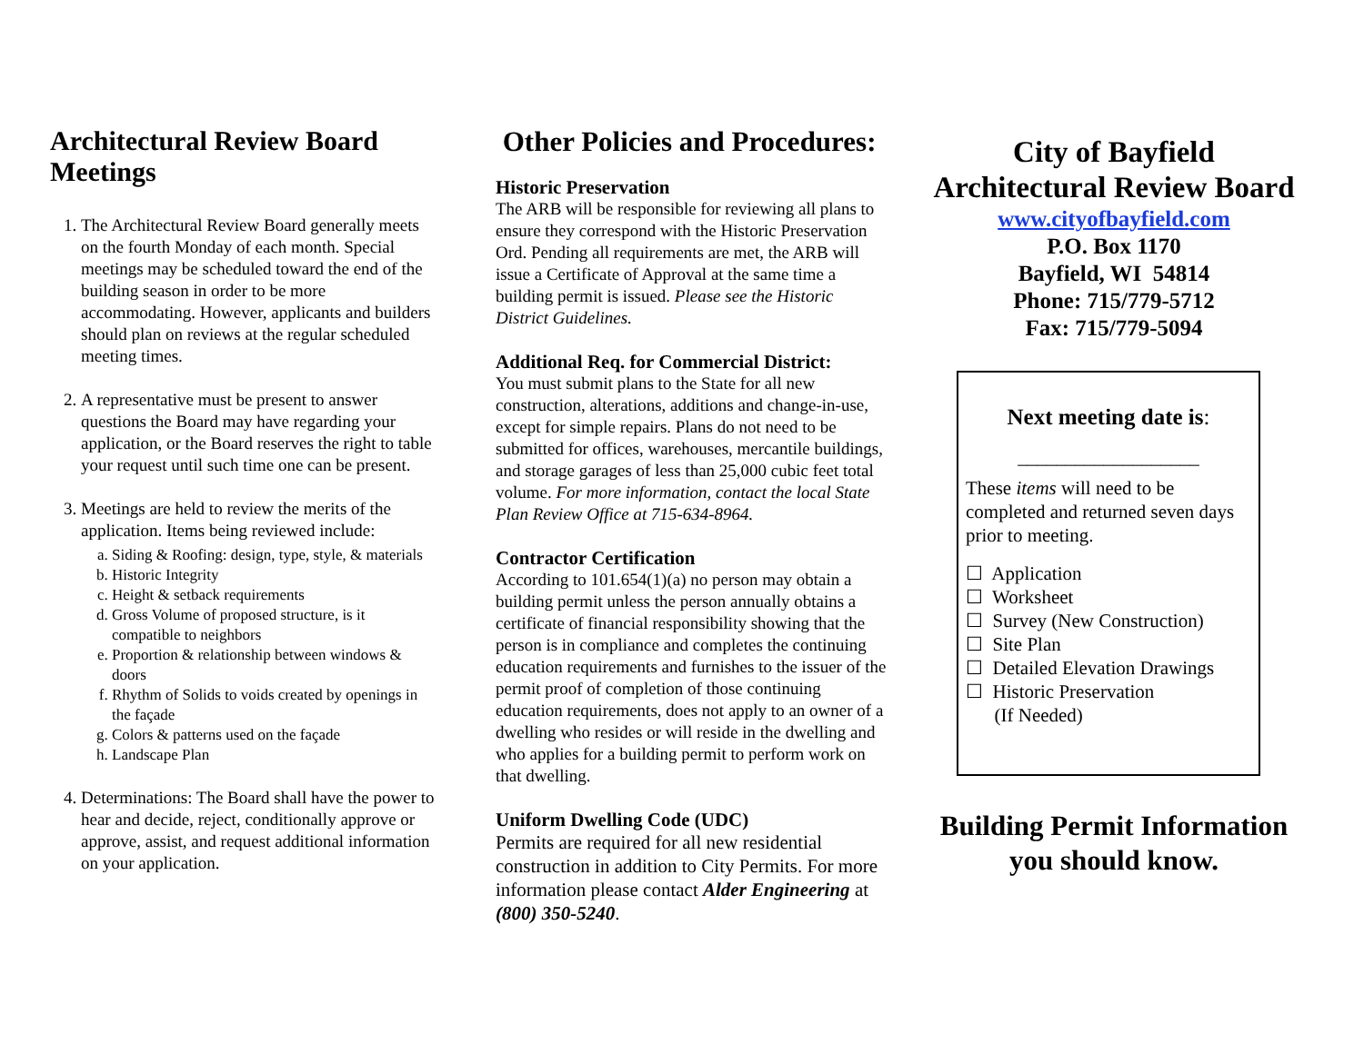Architectural Review Board Meetings
1. The Architectural Review Board generally meets on the fourth Monday of each month. Special meetings may be scheduled toward the end of the building season in order to be more accommodating. However, applicants and builders should plan on reviews at the regular scheduled meeting times.
2. A representative must be present to answer questions the Board may have regarding your application, or the Board reserves the right to table your request until such time one can be present.
3. Meetings are held to review the merits of the application. Items being reviewed include:
a. Siding & Roofing: design, type, style, & materials
b. Historic Integrity
c. Height & setback requirements
d. Gross Volume of proposed structure, is it compatible to neighbors
e. Proportion & relationship between windows & doors
f. Rhythm of Solids to voids created by openings in the façade
g. Colors & patterns used on the façade
h. Landscape Plan
4. Determinations: The Board shall have the power to hear and decide, reject, conditionally approve or approve, assist, and request additional information on your application.
Other Policies and Procedures:
Historic Preservation
The ARB will be responsible for reviewing all plans to ensure they correspond with the Historic Preservation Ord. Pending all requirements are met, the ARB will issue a Certificate of Approval at the same time a building permit is issued. Please see the Historic District Guidelines.
Additional Req. for Commercial District:
You must submit plans to the State for all new construction, alterations, additions and change-in-use, except for simple repairs. Plans do not need to be submitted for offices, warehouses, mercantile buildings, and storage garages of less than 25,000 cubic feet total volume. For more information, contact the local State Plan Review Office at 715-634-8964.
Contractor Certification
According to 101.654(1)(a) no person may obtain a building permit unless the person annually obtains a certificate of financial responsibility showing that the person is in compliance and completes the continuing education requirements and furnishes to the issuer of the permit proof of completion of those continuing education requirements, does not apply to an owner of a dwelling who resides or will reside in the dwelling and who applies for a building permit to perform work on that dwelling.
Uniform Dwelling Code (UDC)
Permits are required for all new residential construction in addition to City Permits. For more information please contact Alder Engineering at (800) 350-5240.
City of Bayfield
Architectural Review Board
www.cityofbayfield.com
P.O. Box 1170
Bayfield, WI 54814
Phone: 715/779-5712
Fax: 715/779-5094
Next meeting date is:
___________________
These items will need to be completed and returned seven days prior to meeting.
☐ Application
☐ Worksheet
☐ Survey (New Construction)
☐ Site Plan
☐ Detailed Elevation Drawings
☐ Historic Preservation
(If Needed)
Building Permit Information you should know.